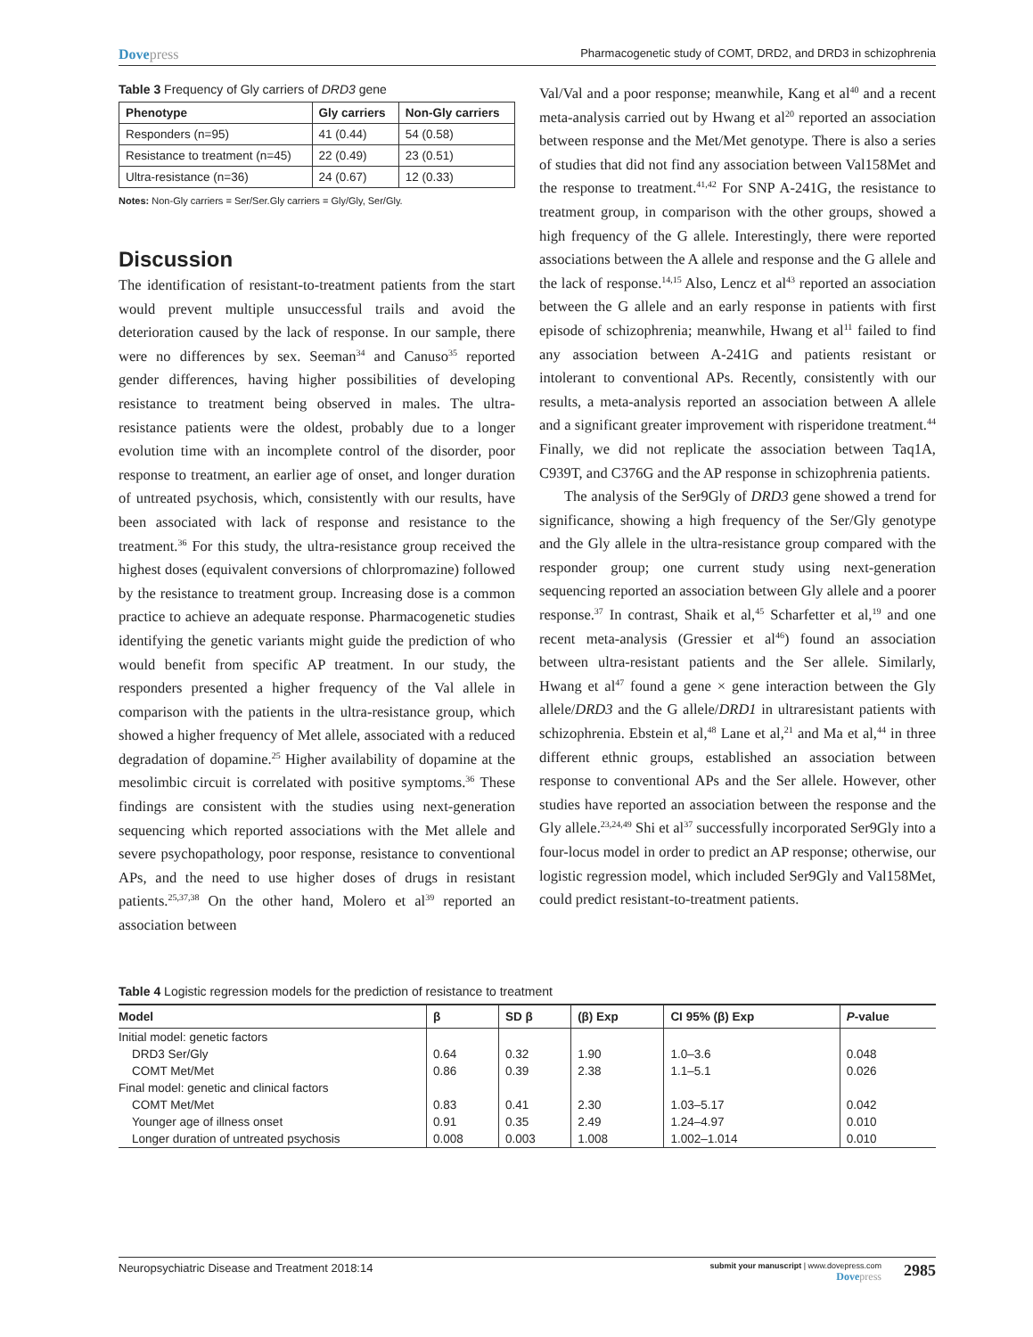Dovepress
Pharmacogenetic study of COMT, DRD2, and DRD3 in schizophrenia
Table 3 Frequency of Gly carriers of DRD3 gene
| Phenotype | Gly carriers | Non-Gly carriers |
| --- | --- | --- |
| Responders (n=95) | 41 (0.44) | 54 (0.58) |
| Resistance to treatment (n=45) | 22 (0.49) | 23 (0.51) |
| Ultra-resistance (n=36) | 24 (0.67) | 12 (0.33) |
Notes: Non-Gly carriers = Ser/Ser.Gly carriers = Gly/Gly, Ser/Gly.
Discussion
The identification of resistant-to-treatment patients from the start would prevent multiple unsuccessful trails and avoid the deterioration caused by the lack of response. In our sample, there were no differences by sex. Seeman<sup>34</sup> and Canuso<sup>35</sup> reported gender differences, having higher possibilities of developing resistance to treatment being observed in males. The ultra-resistance patients were the oldest, probably due to a longer evolution time with an incomplete control of the disorder, poor response to treatment, an earlier age of onset, and longer duration of untreated psychosis, which, consistently with our results, have been associated with lack of response and resistance to the treatment.<sup>36</sup> For this study, the ultra-resistance group received the highest doses (equivalent conversions of chlorpromazine) followed by the resistance to treatment group. Increasing dose is a common practice to achieve an adequate response. Pharmacogenetic studies identifying the genetic variants might guide the prediction of who would benefit from specific AP treatment. In our study, the responders presented a higher frequency of the Val allele in comparison with the patients in the ultra-resistance group, which showed a higher frequency of Met allele, associated with a reduced degradation of dopamine.<sup>25</sup> Higher availability of dopamine at the mesolimbic circuit is correlated with positive symptoms.<sup>36</sup> These findings are consistent with the studies using next-generation sequencing which reported associations with the Met allele and severe psychopathology, poor response, resistance to conventional APs, and the need to use higher doses of drugs in resistant patients.<sup>25,37,38</sup> On the other hand, Molero et al<sup>39</sup> reported an association between
Val/Val and a poor response; meanwhile, Kang et al<sup>40</sup> and a recent meta-analysis carried out by Hwang et al<sup>20</sup> reported an association between response and the Met/Met genotype. There is also a series of studies that did not find any association between Val158Met and the response to treatment.<sup>41,42</sup> For SNP A-241G, the resistance to treatment group, in comparison with the other groups, showed a high frequency of the G allele. Interestingly, there were reported associations between the A allele and response and the G allele and the lack of response.<sup>14,15</sup> Also, Lencz et al<sup>43</sup> reported an association between the G allele and an early response in patients with first episode of schizophrenia; meanwhile, Hwang et al<sup>11</sup> failed to find any association between A-241G and patients resistant or intolerant to conventional APs. Recently, consistently with our results, a meta-analysis reported an association between A allele and a significant greater improvement with risperidone treatment.<sup>44</sup> Finally, we did not replicate the association between Taq1A, C939T, and C376G and the AP response in schizophrenia patients.
The analysis of the Ser9Gly of DRD3 gene showed a trend for significance, showing a high frequency of the Ser/Gly genotype and the Gly allele in the ultra-resistance group compared with the responder group; one current study using next-generation sequencing reported an association between Gly allele and a poorer response.<sup>37</sup> In contrast, Shaik et al,<sup>45</sup> Scharfetter et al,<sup>19</sup> and one recent meta-analysis (Gressier et al<sup>46</sup>) found an association between ultra-resistant patients and the Ser allele. Similarly, Hwang et al<sup>47</sup> found a gene × gene interaction between the Gly allele/DRD3 and the G allele/DRD1 in ultraresistant patients with schizophrenia. Ebstein et al,<sup>48</sup> Lane et al,<sup>21</sup> and Ma et al,<sup>44</sup> in three different ethnic groups, established an association between response to conventional APs and the Ser allele. However, other studies have reported an association between the response and the Gly allele.<sup>23,24,49</sup> Shi et al<sup>37</sup> successfully incorporated Ser9Gly into a four-locus model in order to predict an AP response; otherwise, our logistic regression model, which included Ser9Gly and Val158Met, could predict resistant-to-treatment patients.
Table 4 Logistic regression models for the prediction of resistance to treatment
| Model | β | SD β | (β) Exp | CI 95% (β) Exp | P -value |
| --- | --- | --- | --- | --- | --- |
| Initial model: genetic factors | | | | | |
| DRD3 Ser/Gly | 0.64 | 0.32 | 1.90 | 1.0–3.6 | 0.048 |
| COMT Met/Met | 0.86 | 0.39 | 2.38 | 1.1–5.1 | 0.026 |
| Final model: genetic and clinical factors | | | | | |
| COMT Met/Met | 0.83 | 0.41 | 2.30 | 1.03–5.17 | 0.042 |
| Younger age of illness onset | 0.91 | 0.35 | 2.49 | 1.24–4.97 | 0.010 |
| Longer duration of untreated psychosis | 0.008 | 0.003 | 1.008 | 1.002–1.014 | 0.010 |
Neuropsychiatric Disease and Treatment 2018:14
submit your manuscript | www.dovepress.com
Dovepress
2985